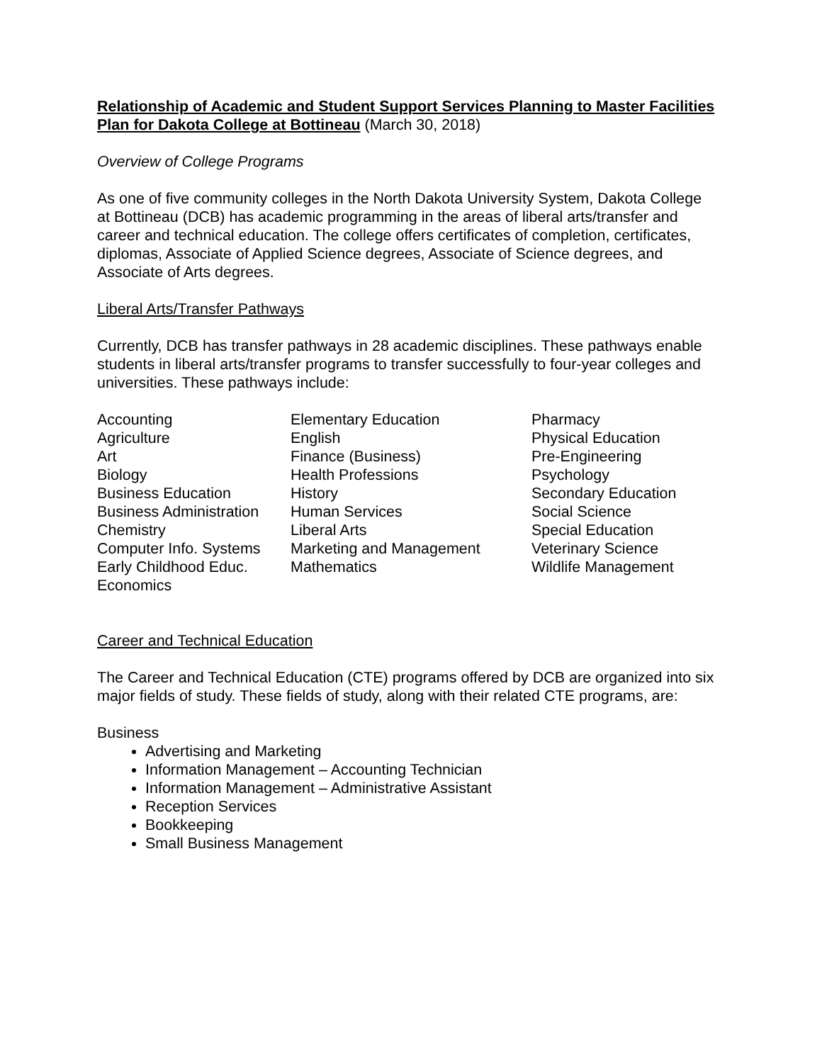Relationship of Academic and Student Support Services Planning to Master Facilities Plan for Dakota College at Bottineau (March 30, 2018)
Overview of College Programs
As one of five community colleges in the North Dakota University System, Dakota College at Bottineau (DCB) has academic programming in the areas of liberal arts/transfer and career and technical education. The college offers certificates of completion, certificates, diplomas, Associate of Applied Science degrees, Associate of Science degrees, and Associate of Arts degrees.
Liberal Arts/Transfer Pathways
Currently, DCB has transfer pathways in 28 academic disciplines. These pathways enable students in liberal arts/transfer programs to transfer successfully to four-year colleges and universities. These pathways include:
Accounting
Agriculture
Art
Biology
Business Education
Business Administration
Chemistry
Computer Info. Systems
Early Childhood Educ.
Economics
Elementary Education
English
Finance (Business)
Health Professions
History
Human Services
Liberal Arts
Marketing and Management
Mathematics
Pharmacy
Physical Education
Pre-Engineering
Psychology
Secondary Education
Social Science
Special Education
Veterinary Science
Wildlife Management
Career and Technical Education
The Career and Technical Education (CTE) programs offered by DCB are organized into six major fields of study. These fields of study, along with their related CTE programs, are:
Business
Advertising and Marketing
Information Management – Accounting Technician
Information Management – Administrative Assistant
Reception Services
Bookkeeping
Small Business Management